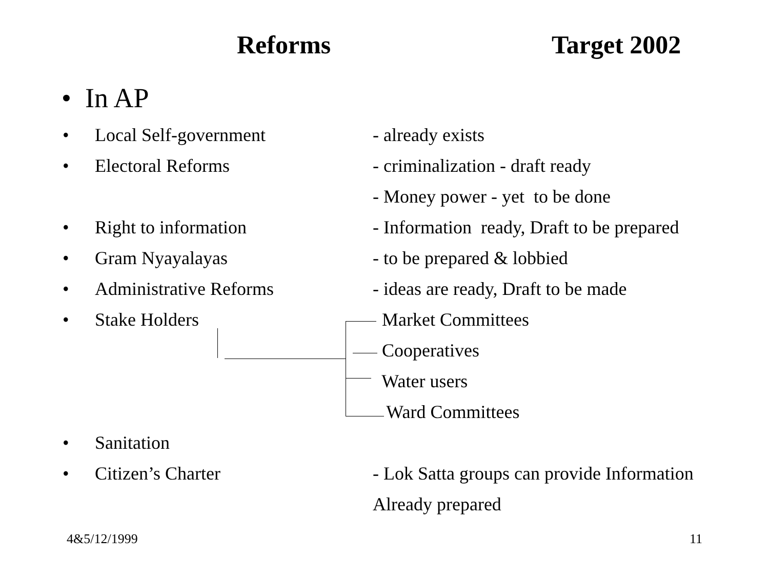Reforms Target 2002
• In AP
• Local Self-government - already exists
• Electoral Reforms - criminalization - draft ready
- Money power - yet to be done
• Right to information - Information ready, Draft to be prepared
• Gram Nyayalayas - to be prepared & lobbied
• Administrative Reforms - ideas are ready, Draft to be made
• Stake Holders Market Committees
Cooperatives
Water users
Ward Committees
• Sanitation
• Citizen’s Charter - Lok Satta groups can provide Information
Already prepared
4&5/12/1999 11